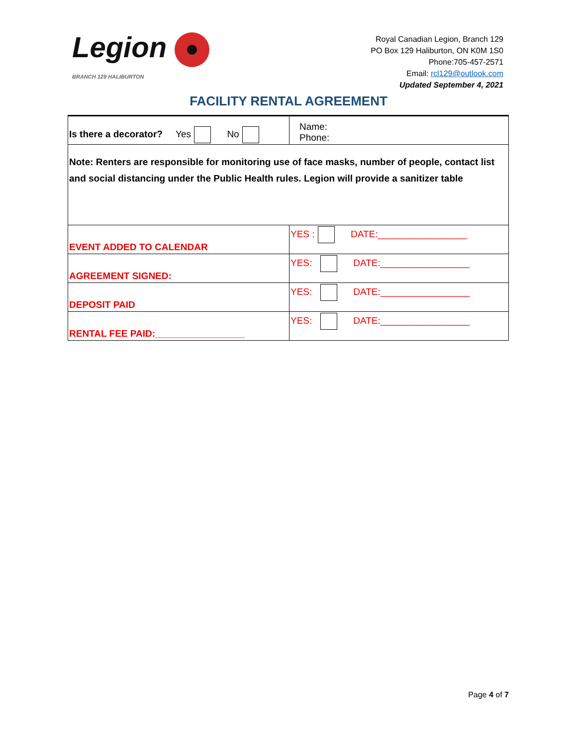Legion
BRANCH 129 HALIBURTON
Royal Canadian Legion, Branch 129
PO Box 129 Haliburton, ON K0M 1S0
Phone:705-457-2571
Email: rcl129@outlook.com
Updated September 4, 2021
FACILITY RENTAL AGREEMENT
| Is there a decorator? Yes No | Name: Phone: |
| Note: Renters are responsible for monitoring use of face masks, number of people, contact list and social distancing under the Public Health rules. Legion will provide a sanitizer table | |
| EVENT ADDED TO CALENDAR | YES : DATE:_________________ |
| AGREEMENT SIGNED: | YES: DATE:_________________ |
| DEPOSIT PAID | YES: DATE:_________________ |
| RENTAL FEE PAID:_________________ | YES: DATE:_________________ |
Page 4 of 7